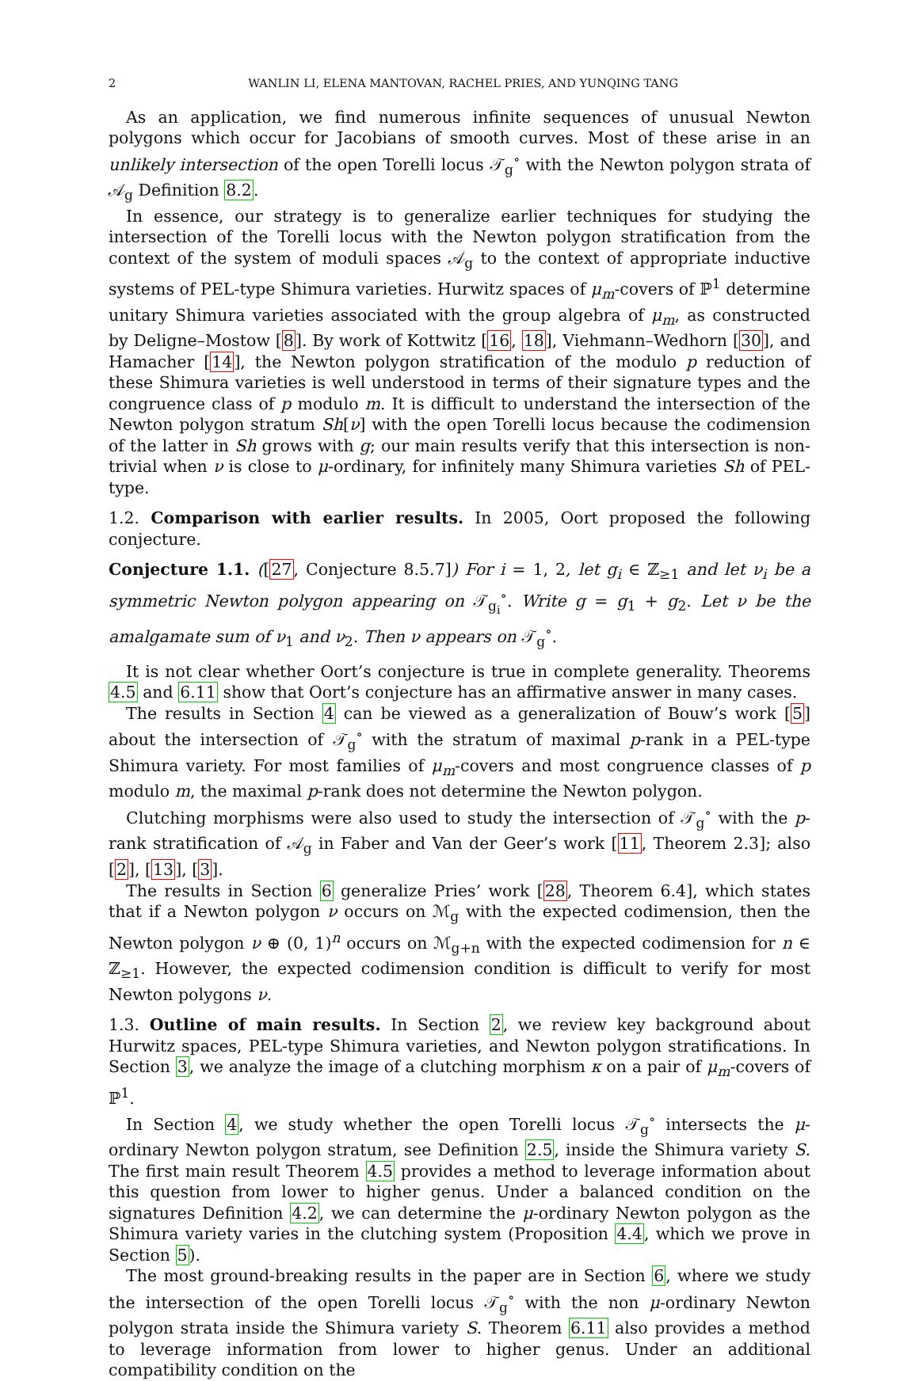2 WANLIN LI, ELENA MANTOVAN, RACHEL PRIES, AND YUNQING TANG
As an application, we find numerous infinite sequences of unusual Newton polygons which occur for Jacobians of smooth curves. Most of these arise in an unlikely intersection of the open Torelli locus 𝒯<sub>g</sub><sup>∘</sup> with the Newton polygon strata of 𝒜<sub>g</sub> Definition 8.2.
In essence, our strategy is to generalize earlier techniques for studying the intersection of the Torelli locus with the Newton polygon stratification from the context of the system of moduli spaces 𝒜<sub>g</sub> to the context of appropriate inductive systems of PEL-type Shimura varieties. Hurwitz spaces of μ<sub>m</sub>-covers of ℙ<sup>1</sup> determine unitary Shimura varieties associated with the group algebra of μ<sub>m</sub>, as constructed by Deligne–Mostow [8]. By work of Kottwitz [16, 18], Viehmann–Wedhorn [30], and Hamacher [14], the Newton polygon stratification of the modulo p reduction of these Shimura varieties is well understood in terms of their signature types and the congruence class of p modulo m. It is difficult to understand the intersection of the Newton polygon stratum Sh[ν] with the open Torelli locus because the codimension of the latter in Sh grows with g; our main results verify that this intersection is non-trivial when ν is close to μ-ordinary, for infinitely many Shimura varieties Sh of PEL-type.
1.2. Comparison with earlier results. In 2005, Oort proposed the following conjecture.
Conjecture 1.1. ([27, Conjecture 8.5.7]) For i = 1, 2, let g<sub>i</sub> ∈ ℤ<sub>≥1</sub> and let ν<sub>i</sub> be a symmetric Newton polygon appearing on 𝒯<sub>g<sub>i</sub></sub><sup>∘</sup>. Write g = g<sub>1</sub> + g<sub>2</sub>. Let ν be the amalgamate sum of ν<sub>1</sub> and ν<sub>2</sub>. Then ν appears on 𝒯<sub>g</sub><sup>∘</sup>.
It is not clear whether Oort’s conjecture is true in complete generality. Theorems 4.5 and 6.11 show that Oort’s conjecture has an affirmative answer in many cases.
The results in Section 4 can be viewed as a generalization of Bouw’s work [5] about the intersection of 𝒯<sub>g</sub><sup>∘</sup> with the stratum of maximal p-rank in a PEL-type Shimura variety. For most families of μ<sub>m</sub>-covers and most congruence classes of p modulo m, the maximal p-rank does not determine the Newton polygon.
Clutching morphisms were also used to study the intersection of 𝒯<sub>g</sub><sup>∘</sup> with the p-rank stratification of 𝒜<sub>g</sub> in Faber and Van der Geer’s work [11, Theorem 2.3]; also [2], [13], [3].
The results in Section 6 generalize Pries’ work [28, Theorem 6.4], which states that if a Newton polygon ν occurs on ℳ<sub>g</sub> with the expected codimension, then the Newton polygon ν ⊕ (0, 1)<sup>n</sup> occurs on ℳ<sub>g+n</sub> with the expected codimension for n ∈ ℤ<sub>≥1</sub>. However, the expected codimension condition is difficult to verify for most Newton polygons ν.
1.3. Outline of main results. In Section 2, we review key background about Hurwitz spaces, PEL-type Shimura varieties, and Newton polygon stratifications. In Section 3, we analyze the image of a clutching morphism κ on a pair of μ<sub>m</sub>-covers of ℙ<sup>1</sup>.
In Section 4, we study whether the open Torelli locus 𝒯<sub>g</sub><sup>∘</sup> intersects the μ-ordinary Newton polygon stratum, see Definition 2.5, inside the Shimura variety S. The first main result Theorem 4.5 provides a method to leverage information about this question from lower to higher genus. Under a balanced condition on the signatures Definition 4.2, we can determine the μ-ordinary Newton polygon as the Shimura variety varies in the clutching system (Proposition 4.4, which we prove in Section 5).
The most ground-breaking results in the paper are in Section 6, where we study the intersection of the open Torelli locus 𝒯<sub>g</sub><sup>∘</sup> with the non μ-ordinary Newton polygon strata inside the Shimura variety S. Theorem 6.11 also provides a method to leverage information from lower to higher genus. Under an additional compatibility condition on the